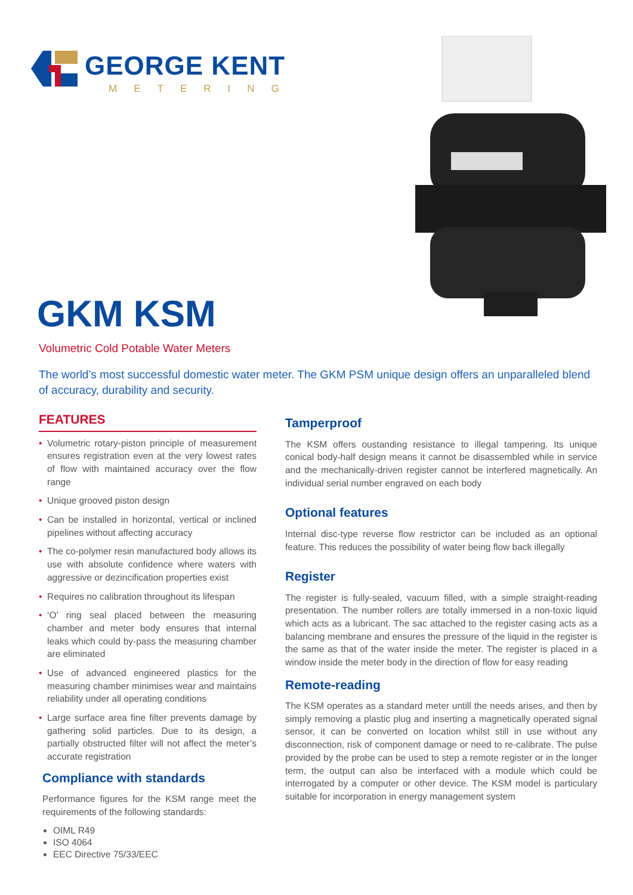GEORGE KENT
METERING
GKM KSM
Volumetric Cold Potable Water Meters
The world’s most successful domestic water meter. The GKM PSM unique design offers an unparalleled blend of accuracy, durability and security.
FEATURES
• Volumetric rotary-piston principle of measurement ensures registration even at the very lowest rates of flow with maintained accuracy over the flow range
• Unique grooved piston design
• Can be installed in horizontal, vertical or inclined pipelines without affecting accuracy
• The co-polymer resin manufactured body allows its use with absolute confidence where waters with aggressive or dezincification properties exist
• Requires no calibration throughout its lifespan
• ‘O’ ring seal placed between the measuring chamber and meter body ensures that internal leaks which could by-pass the measuring chamber are eliminated
• Use of advanced engineered plastics for the measuring chamber minimises wear and maintains reliability under all operating conditions
• Large surface area fine filter prevents damage by gathering solid particles. Due to its design, a partially obstructed filter will not affect the meter’s accurate registration
Compliance with standards
Performance figures for the KSM range meet the requirements of the following standards:
OIML R49
ISO 4064
EEC Directive 75/33/EEC
Tamperproof
The KSM offers oustanding resistance to illegal tampering. Its unique conical body-half design means it cannot be disassembled while in service and the mechanically-driven register cannot be interfered magnetically. An individual serial number engraved on each body
Optional features
Internal disc-type reverse flow restrictor can be included as an optional feature. This reduces the possibility of water being flow back illegally
Register
The register is fully-sealed, vacuum filled, with a simple straight-reading presentation. The number rollers are totally immersed in a non-toxic liquid which acts as a lubricant. The sac attached to the register casing acts as a balancing membrane and ensures the pressure of the liquid in the register is the same as that of the water inside the meter. The register is placed in a window inside the meter body in the direction of flow for easy reading
Remote-reading
The KSM operates as a standard meter untill the needs arises, and then by simply removing a plastic plug and inserting a magnetically operated signal sensor, it can be converted on location whilst still in use without any disconnection, risk of component damage or need to re-calibrate. The pulse provided by the probe can be used to step a remote register or in the longer term, the output can also be interfaced with a module which could be interrogated by a computer or other device. The KSM model is particulary suitable for incorporation in energy management system